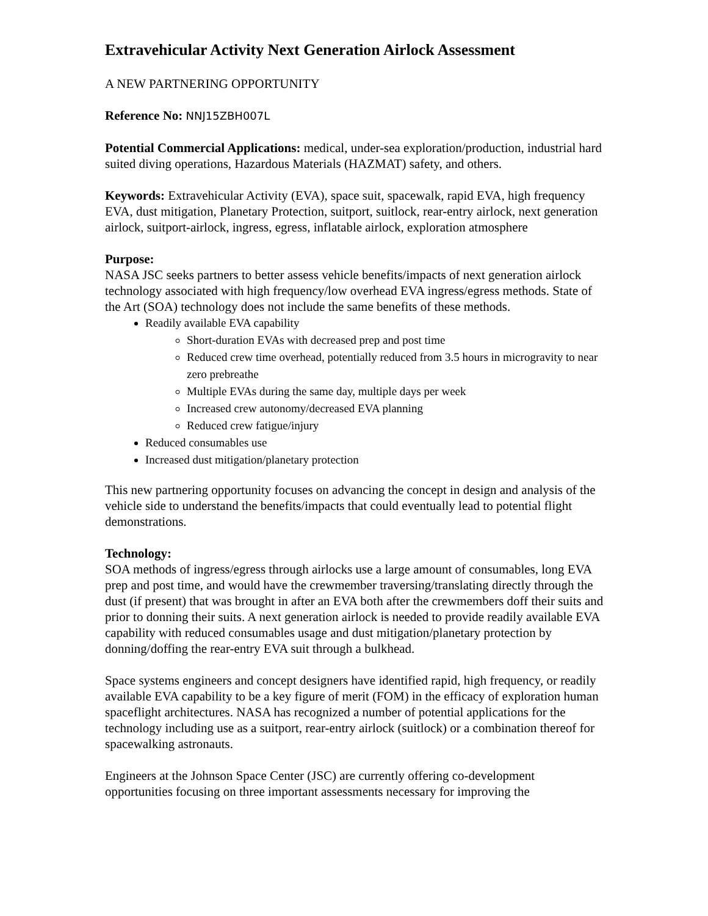Extravehicular Activity Next Generation Airlock Assessment
A NEW PARTNERING OPPORTUNITY
Reference No: NNJ15ZBH007L
Potential Commercial Applications: medical, under-sea exploration/production, industrial hard suited diving operations, Hazardous Materials (HAZMAT) safety, and others.
Keywords: Extravehicular Activity (EVA), space suit, spacewalk, rapid EVA, high frequency EVA, dust mitigation, Planetary Protection, suitport, suitlock, rear-entry airlock, next generation airlock, suitport-airlock, ingress, egress, inflatable airlock, exploration atmosphere
Purpose:
NASA JSC seeks partners to better assess vehicle benefits/impacts of next generation airlock technology associated with high frequency/low overhead EVA ingress/egress methods. State of the Art (SOA) technology does not include the same benefits of these methods.
Readily available EVA capability
Short-duration EVAs with decreased prep and post time
Reduced crew time overhead, potentially reduced from 3.5 hours in microgravity to near zero prebreathe
Multiple EVAs during the same day, multiple days per week
Increased crew autonomy/decreased EVA planning
Reduced crew fatigue/injury
Reduced consumables use
Increased dust mitigation/planetary protection
This new partnering opportunity focuses on advancing the concept in design and analysis of the vehicle side to understand the benefits/impacts that could eventually lead to potential flight demonstrations.
Technology:
SOA methods of ingress/egress through airlocks use a large amount of consumables, long EVA prep and post time, and would have the crewmember traversing/translating directly through the dust (if present) that was brought in after an EVA both after the crewmembers doff their suits and prior to donning their suits. A next generation airlock is needed to provide readily available EVA capability with reduced consumables usage and dust mitigation/planetary protection by donning/doffing the rear-entry EVA suit through a bulkhead.
Space systems engineers and concept designers have identified rapid, high frequency, or readily available EVA capability to be a key figure of merit (FOM) in the efficacy of exploration human spaceflight architectures. NASA has recognized a number of potential applications for the technology including use as a suitport, rear-entry airlock (suitlock) or a combination thereof for spacewalking astronauts.
Engineers at the Johnson Space Center (JSC) are currently offering co-development opportunities focusing on three important assessments necessary for improving the